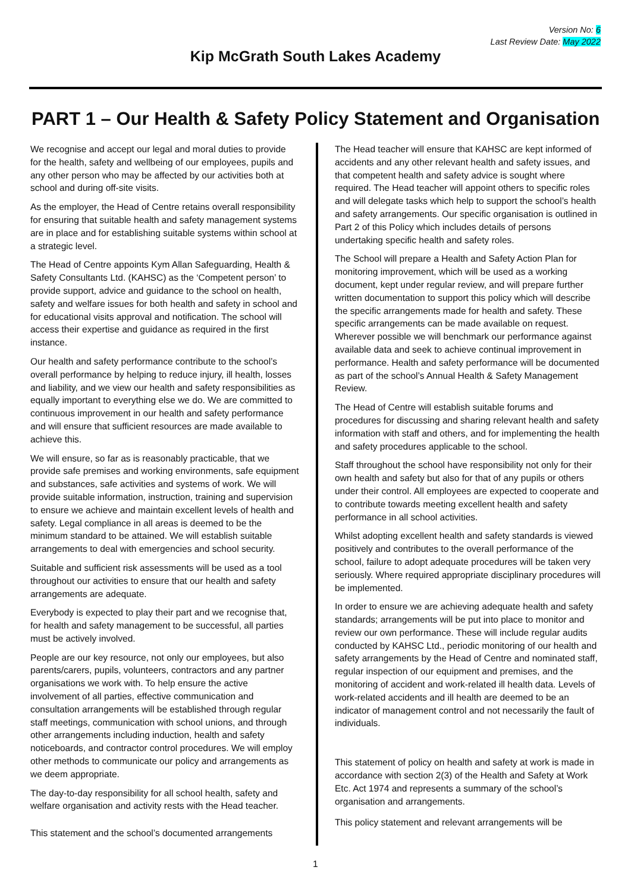Version No: 6
Last Review Date: May 2022
Kip McGrath South Lakes Academy
PART 1 – Our Health & Safety Policy Statement and Organisation
We recognise and accept our legal and moral duties to provide for the health, safety and wellbeing of our employees, pupils and any other person who may be affected by our activities both at school and during off-site visits.
As the employer, the Head of Centre retains overall responsibility for ensuring that suitable health and safety management systems are in place and for establishing suitable systems within school at a strategic level.
The Head of Centre appoints Kym Allan Safeguarding, Health & Safety Consultants Ltd. (KAHSC) as the ‘Competent person’ to provide support, advice and guidance to the school on health, safety and welfare issues for both health and safety in school and for educational visits approval and notification. The school will access their expertise and guidance as required in the first instance.
Our health and safety performance contribute to the school’s overall performance by helping to reduce injury, ill health, losses and liability, and we view our health and safety responsibilities as equally important to everything else we do. We are committed to continuous improvement in our health and safety performance and will ensure that sufficient resources are made available to achieve this.
We will ensure, so far as is reasonably practicable, that we provide safe premises and working environments, safe equipment and substances, safe activities and systems of work. We will provide suitable information, instruction, training and supervision to ensure we achieve and maintain excellent levels of health and safety. Legal compliance in all areas is deemed to be the minimum standard to be attained. We will establish suitable arrangements to deal with emergencies and school security.
Suitable and sufficient risk assessments will be used as a tool throughout our activities to ensure that our health and safety arrangements are adequate.
Everybody is expected to play their part and we recognise that, for health and safety management to be successful, all parties must be actively involved.
People are our key resource, not only our employees, but also parents/carers, pupils, volunteers, contractors and any partner organisations we work with. To help ensure the active involvement of all parties, effective communication and consultation arrangements will be established through regular staff meetings, communication with school unions, and through other arrangements including induction, health and safety noticeboards, and contractor control procedures. We will employ other methods to communicate our policy and arrangements as we deem appropriate.
The day-to-day responsibility for all school health, safety and welfare organisation and activity rests with the Head teacher.
This statement and the school’s documented arrangements
The Head teacher will ensure that KAHSC are kept informed of accidents and any other relevant health and safety issues, and that competent health and safety advice is sought where required. The Head teacher will appoint others to specific roles and will delegate tasks which help to support the school’s health and safety arrangements. Our specific organisation is outlined in Part 2 of this Policy which includes details of persons undertaking specific health and safety roles.
The School will prepare a Health and Safety Action Plan for monitoring improvement, which will be used as a working document, kept under regular review, and will prepare further written documentation to support this policy which will describe the specific arrangements made for health and safety. These specific arrangements can be made available on request. Wherever possible we will benchmark our performance against available data and seek to achieve continual improvement in performance. Health and safety performance will be documented as part of the school’s Annual Health & Safety Management Review.
The Head of Centre will establish suitable forums and procedures for discussing and sharing relevant health and safety information with staff and others, and for implementing the health and safety procedures applicable to the school.
Staff throughout the school have responsibility not only for their own health and safety but also for that of any pupils or others under their control. All employees are expected to cooperate and to contribute towards meeting excellent health and safety performance in all school activities.
Whilst adopting excellent health and safety standards is viewed positively and contributes to the overall performance of the school, failure to adopt adequate procedures will be taken very seriously. Where required appropriate disciplinary procedures will be implemented.
In order to ensure we are achieving adequate health and safety standards; arrangements will be put into place to monitor and review our own performance. These will include regular audits conducted by KAHSC Ltd., periodic monitoring of our health and safety arrangements by the Head of Centre and nominated staff, regular inspection of our equipment and premises, and the monitoring of accident and work-related ill health data. Levels of work-related accidents and ill health are deemed to be an indicator of management control and not necessarily the fault of individuals.
This statement of policy on health and safety at work is made in accordance with section 2(3) of the Health and Safety at Work Etc. Act 1974 and represents a summary of the school’s organisation and arrangements.
This policy statement and relevant arrangements will be
1